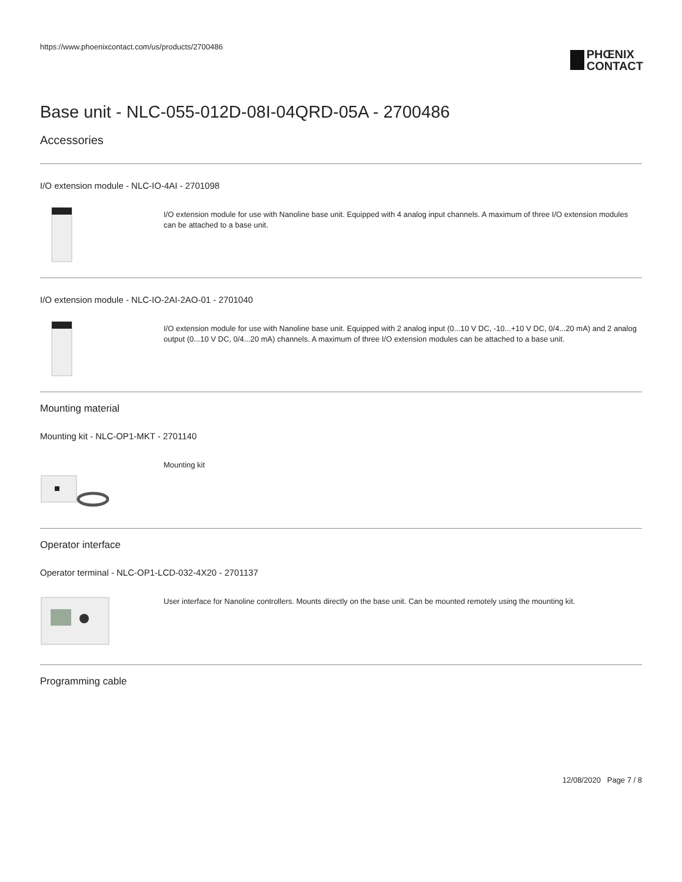https://www.phoenixcontact.com/us/products/2700486
PHŒNIX
CONTACT
Base unit - NLC-055-012D-08I-04QRD-05A - 2700486
Accessories
I/O extension module - NLC-IO-4AI - 2701098
I/O extension module for use with Nanoline base unit. Equipped with 4 analog input channels. A maximum of three I/O extension modules can be attached to a base unit.
I/O extension module - NLC-IO-2AI-2AO-01 - 2701040
I/O extension module for use with Nanoline base unit. Equipped with 2 analog input (0...10 V DC, -10...+10 V DC, 0/4...20 mA) and 2 analog output (0...10 V DC, 0/4...20 mA) channels. A maximum of three I/O extension modules can be attached to a base unit.
Mounting material
Mounting kit - NLC-OP1-MKT - 2701140
Mounting kit
Operator interface
Operator terminal - NLC-OP1-LCD-032-4X20 - 2701137
User interface for Nanoline controllers. Mounts directly on the base unit. Can be mounted remotely using the mounting kit.
Programming cable
12/08/2020 Page 7 / 8